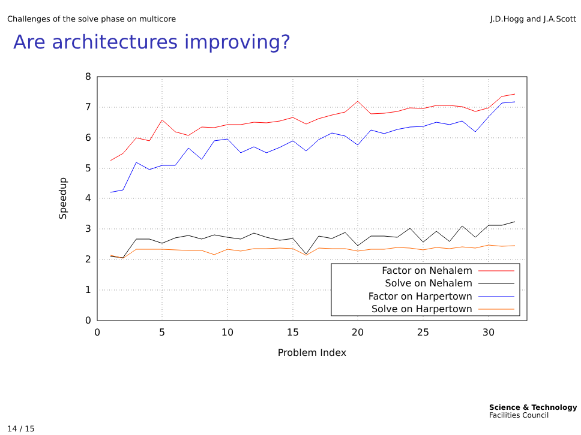Challenges of the solve phase on multicore J.D.Hogg and J.A.Scott
Are architectures improving?
0
1
2
3
4
5
6
7
8
0
5
10
15
20
25
30
Problem Index
Speedup
Factor on Nehalem
Solve on Nehalem
Factor on Harpertown
Solve on Harpertown
14 / 15
Science & Technology
Facilities Council